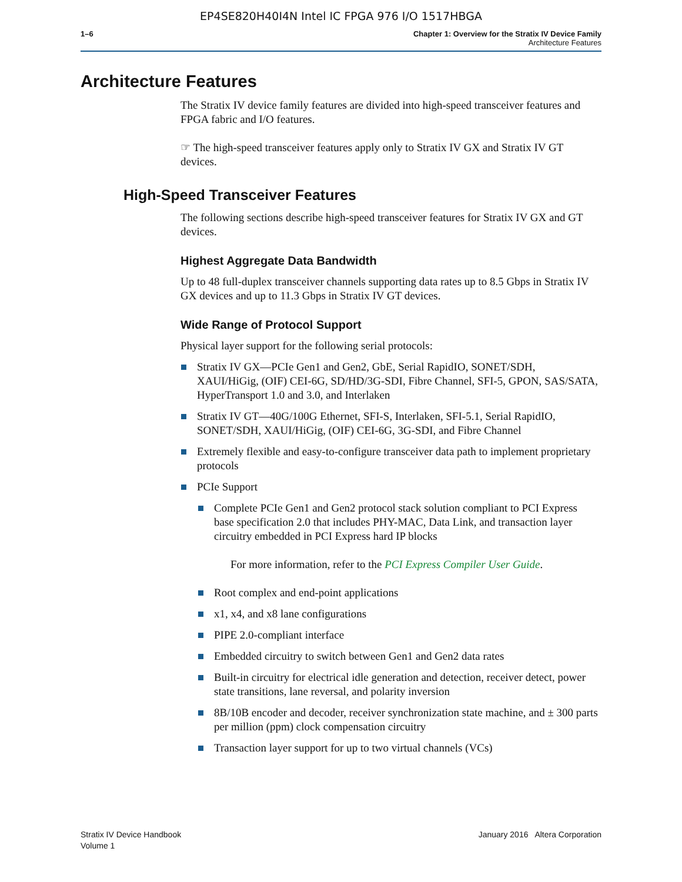EP4SE820H40I4N Intel IC FPGA 976 I/O 1517HBGA
1–6 Chapter 1: Overview for the Stratix IV Device Family
Architecture Features
Architecture Features
The Stratix IV device family features are divided into high-speed transceiver features and FPGA fabric and I/O features.
☞ The high-speed transceiver features apply only to Stratix IV GX and Stratix IV GT devices.
High-Speed Transceiver Features
The following sections describe high-speed transceiver features for Stratix IV GX and GT devices.
Highest Aggregate Data Bandwidth
Up to 48 full-duplex transceiver channels supporting data rates up to 8.5 Gbps in Stratix IV GX devices and up to 11.3 Gbps in Stratix IV GT devices.
Wide Range of Protocol Support
Physical layer support for the following serial protocols:
Stratix IV GX—PCIe Gen1 and Gen2, GbE, Serial RapidIO, SONET/SDH, XAUI/HiGig, (OIF) CEI-6G, SD/HD/3G-SDI, Fibre Channel, SFI-5, GPON, SAS/SATA, HyperTransport 1.0 and 3.0, and Interlaken
Stratix IV GT—40G/100G Ethernet, SFI-S, Interlaken, SFI-5.1, Serial RapidIO, SONET/SDH, XAUI/HiGig, (OIF) CEI-6G, 3G-SDI, and Fibre Channel
Extremely flexible and easy-to-configure transceiver data path to implement proprietary protocols
PCIe Support
Complete PCIe Gen1 and Gen2 protocol stack solution compliant to PCI Express base specification 2.0 that includes PHY-MAC, Data Link, and transaction layer circuitry embedded in PCI Express hard IP blocks
For more information, refer to the PCI Express Compiler User Guide.
Root complex and end-point applications
x1, x4, and x8 lane configurations
PIPE 2.0-compliant interface
Embedded circuitry to switch between Gen1 and Gen2 data rates
Built-in circuitry for electrical idle generation and detection, receiver detect, power state transitions, lane reversal, and polarity inversion
8B/10B encoder and decoder, receiver synchronization state machine, and ± 300 parts per million (ppm) clock compensation circuitry
Transaction layer support for up to two virtual channels (VCs)
Stratix IV Device Handbook
Volume 1
January 2016 Altera Corporation